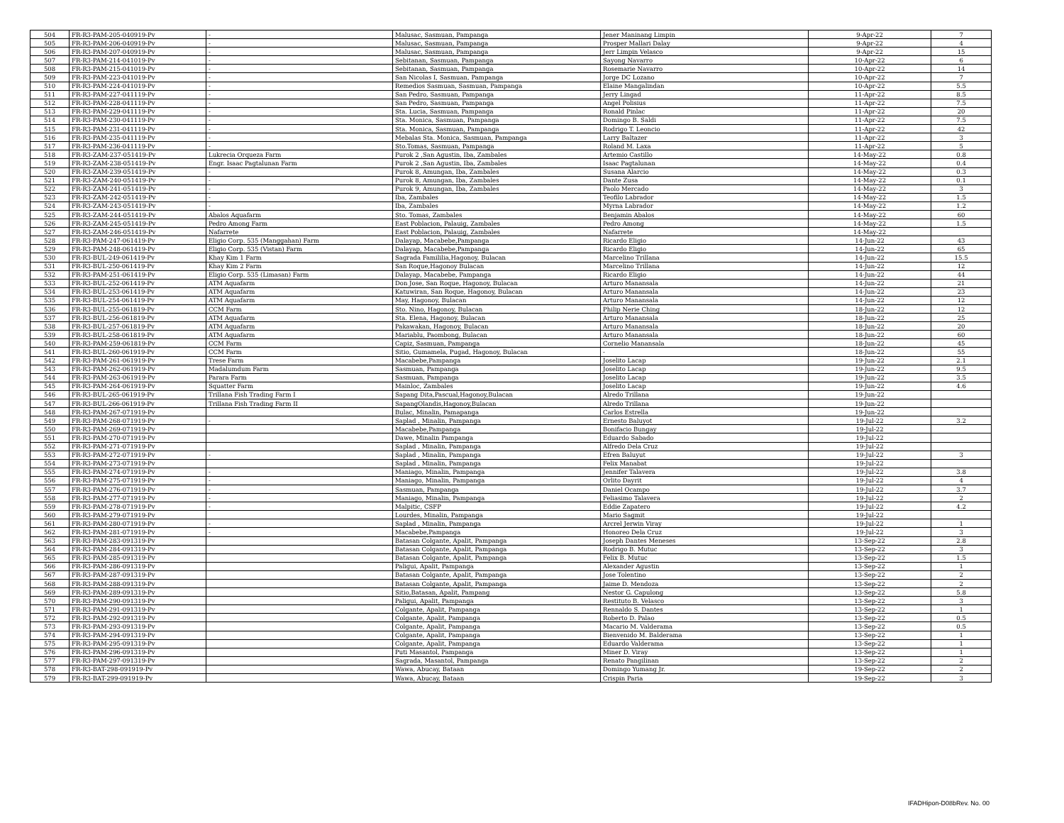| 504 | FR-R3-PAM-205-040919-Pv | - | Malusac, Sasmuan, Pampanga | Jener Maninang Limpin | 9-Apr-22 | 7 |
| 505 | FR-R3-PAM-206-040919-Pv | - | Malusac, Sasmuan, Pampanga | Prosper Mallari Dalay | 9-Apr-22 | 4 |
| 506 | FR-R3-PAM-207-040919-Pv | - | Malusac, Sasmuan, Pampanga | Jerr Limpin Velasco | 9-Apr-22 | 15 |
| 507 | FR-R3-PAM-214-041019-Pv | - | Sebitanan, Sasmuan, Pampanga | Sayong Navarro | 10-Apr-22 | 6 |
| 508 | FR-R3-PAM-215-041019-Pv | - | Sebitanan, Sasmuan, Pampanga | Rosemarie Navarro | 10-Apr-22 | 14 |
| 509 | FR-R3-PAM-223-041019-Pv | - | San Nicolas I, Sasmuan, Pampanga | Jorge DC Lozano | 10-Apr-22 | 7 |
| 510 | FR-R3-PAM-224-041019-Pv | - | Remedios Sasmuan, Sasmuan, Pampanga | Elaine Mangalindan | 10-Apr-22 | 5.5 |
| 511 | FR-R3-PAM-227-041119-Pv | - | San Pedro, Sasmuan, Pampanga | Jerry Lingad | 11-Apr-22 | 8.5 |
| 512 | FR-R3-PAM-228-041119-Pv | - | San Pedro, Sasmuan, Pampanga | Angel Polisius | 11-Apr-22 | 7.5 |
| 513 | FR-R3-PAM-229-041119-Pv | - | Sta. Lucia, Sasmuan, Pampanga | Ronald Pinlac | 11-Apr-22 | 20 |
| 514 | FR-R3-PAM-230-041119-Pv | - | Sta. Monica, Sasmuan, Pampanga | Domingo B. Saldi | 11-Apr-22 | 7.5 |
| 515 | FR-R3-PAM-231-041119-Pv | - | Sta. Monica, Sasmuan, Pampanga | Rodrigo T. Leoncio | 11-Apr-22 | 42 |
| 516 | FR-R3-PAM-235-041119-Pv | - | Mebalas Sta. Monica, Sasmuan, Pampanga | Larry Baltazer | 11-Apr-22 | 3 |
| 517 | FR-R3-PAM-236-041119-Pv | - | Sto.Tomas, Sasmuan, Pampanga | Roland M. Laxa | 11-Apr-22 | 5 |
| 518 | FR-R3-ZAM-237-051419-Pv | Lukrecia Orqueza Farm | Purok 2 ,San Agustin, Iba, Zambales | Artemio Castillo | 14-May-22 | 0.8 |
| 519 | FR-R3-ZAM-238-051419-Pv | Engr. Isaac Pagtalunan Farm | Purok 2 ,San Agustin, Iba, Zambales | Isaac Pagtalunan | 14-May-22 | 0.4 |
| 520 | FR-R3-ZAM-239-051419-Pv | - | Purok 8, Amungan, Iba, Zambales | Susana Alarcio | 14-May-22 | 0.3 |
| 521 | FR-R3-ZAM-240-051419-Pv | - | Purok 8, Amungan, Iba, Zambales | Dante Zusa | 14-May-22 | 0.1 |
| 522 | FR-R3-ZAM-241-051419-Pv | - | Purok 9, Amungan, Iba, Zambales | Paolo Mercado | 14-May-22 | 3 |
| 523 | FR-R3-ZAM-242-051419-Pv | - | Iba, Zambales | Teofilo Labrador | 14-May-22 | 1.5 |
| 524 | FR-R3-ZAM-243-051419-Pv | - | Iba, Zambales | Myrna Labrador | 14-May-22 | 1.2 |
| 525 | FR-R3-ZAM-244-051419-Pv | Abalos Aquafarm | Sto. Tomas, Zambales | Benjamin Abalos | 14-May-22 | 60 |
| 526 | FR-R3-ZAM-245-051419-Pv | Pedro Among Farm | East Poblacion, Palauig, Zambales | Pedro Among | 14-May-22 | 1.5 |
| 527 | FR-R3-ZAM-246-051419-Pv | Nafarrete | East Poblacion, Palauig, Zambales | Nafarrete | 14-May-22 | |
| 528 | FR-R3-PAM-247-061419-Pv | Eligio Corp. 535 (Manggahan) Farm | Dalayap, Macabebe,Pampanga | Ricardo Eligio | 14-Jun-22 | 43 |
| 529 | FR-R3-PAM-248-061419-Pv | Eligio Corp. 535 (Vistan) Farm | Dalayap, Macabebe,Pampanga | Ricardo Eligio | 14-Jun-22 | 65 |
| 530 | FR-R3-BUL-249-061419-Pv | Khay Kim 1 Farm | Sagrada Famililia,Hagonoy, Bulacan | Marcelino Trillana | 14-Jun-22 | 15.5 |
| 531 | FR-R3-BUL-250-061419-Pv | Khay Kim 2 Farm | San Roque,Hagonoy Bulacan | Marcelino Trillana | 14-Jun-22 | 12 |
| 532 | FR-R3-PAM-251-061419-Pv | Eligio Corp. 535 (Limasan) Farm | Dalayap, Macabebe, Pampanga | Ricardo Eligio | 14-Jun-22 | 44 |
| 533 | FR-R3-BUL-252-061419-Pv | ATM Aquafarm | Don Jose, San Roque, Hagonoy, Bulacan | Arturo Manansala | 14-Jun-22 | 21 |
| 534 | FR-R3-BUL-253-061419-Pv | ATM Aquafarm | Katuwiran, San Roque, Hagonoy, Bulacan | Arturo Manansala | 14-Jun-22 | 23 |
| 535 | FR-R3-BUL-254-061419-Pv | ATM Aquafarm | May, Hagonoy, Bulacan | Arturo Manansala | 14-Jun-22 | 12 |
| 536 | FR-R3-BUL-255-061819-Pv | CCM Farm | Sto. Nino, Hagonoy, Bulacan | Philip Nerie Ching | 18-Jun-22 | 12 |
| 537 | FR-R3-BUL-256-061819-Pv | ATM Aquafarm | Sta. Elena, Hagonoy, Bulacan | Arturo Manansala | 18-Jun-22 | 25 |
| 538 | FR-R3-BUL-257-061819-Pv | ATM Aquafarm | Pakawakan, Hagonoy, Bulacan | Arturo Manansala | 18-Jun-22 | 20 |
| 539 | FR-R3-BUL-258-061819-Pv | ATM Aquafarm | Mariablu, Paombong, Bulacan | Arturo Manansala | 18-Jun-22 | 60 |
| 540 | FR-R3-PAM-259-061819-Pv | CCM Farm | Capiz, Sasmuan, Pampanga | Cornelio Manansala | 18-Jun-22 | 45 |
| 541 | FR-R3-BUL-260-061919-Pv | CCM Farm | Sitio, Gumamela, Pugad, Hagonoy, Bulacan | - | 18-Jun-22 | 55 |
| 542 | FR-R3-PAM-261-061919-Pv | Trese Farm | Macabebe,Pampanga | Joselito Lacap | 19-Jun-22 | 2.1 |
| 543 | FR-R3-PAM-262-061919-Pv | Madalumdum Farm | Sasmuan, Pampanga | Joselito Lacap | 19-Jun-22 | 9.5 |
| 544 | FR-R3-PAM-263-061919-Pv | Parara Farm | Sasmuan, Pampanga | Joselito Lacap | 19-Jun-22 | 3.5 |
| 545 | FR-R3-PAM-264-061919-Pv | Squatter Farm | Mainloc, Zambales | Joselito Lacap | 19-Jun-22 | 4.6 |
| 546 | FR-R3-BUL-265-061919-Pv | Trillana Fish Trading Farm I | Sapang Dita,Pascual,Hagonoy,Bulacan | Alredo Trillana | 19-Jun-22 | |
| 547 | FR-R3-BUL-266-061919-Pv | Trillana Fish Trading Farm II | SapangOlandis,Hagonoy,Bulacan | Alredo Trillana | 19-Jun-22 | |
| 548 | FR-R3-PAM-267-071919-Pv | | Bulac, Minalin, Pamapanga | Carlos Estrella | 19-Jun-22 | |
| 549 | FR-R3-PAM-268-071919-Pv | - | Saplad , Minalin, Pampanga | Ernesto Baluyot | 19-Jul-22 | 3.2 |
| 550 | FR-R3-PAM-269-071919-Pv | | Macabebe,Pampanga | Bonifacio Bungay | 19-Jul-22 | |
| 551 | FR-R3-PAM-270-071919-Pv | | Dawe, Minalin Pampanga | Eduardo Sabado | 19-Jul-22 | |
| 552 | FR-R3-PAM-271-071919-Pv | | Saplad , Minalin, Pampanga | Alfredo Dela Cruz | 19-Jul-22 | |
| 553 | FR-R3-PAM-272-071919-Pv | - | Saplad , Minalin, Pampanga | Efren Baluyut | 19-Jul-22 | 3 |
| 554 | FR-R3-PAM-273-071919-Pv | | Saplad , Minalin, Pampanga | Felix Manabat | 19-Jul-22 | |
| 555 | FR-R3-PAM-274-071919-Pv | - | Maniago, Minalin, Pampanga | Jennifer Talavera | 19-Jul-22 | 3.8 |
| 556 | FR-R3-PAM-275-071919-Pv | - | Maniago, Minalin, Pampanga | Orlito Dayrit | 19-Jul-22 | 4 |
| 557 | FR-R3-PAM-276-071919-Pv | - | Sasmuan, Pampanga | Daniel Ocampo | 19-Jul-22 | 3.7 |
| 558 | FR-R3-PAM-277-071919-Pv | - | Maniago, Minalin, Pampanga | Feliasimo Talavera | 19-Jul-22 | 2 |
| 559 | FR-R3-PAM-278-071919-Pv | - | Malpitic, CSFP | Eddie Zapatero | 19-Jul-22 | 4.2 |
| 560 | FR-R3-PAM-279-071919-Pv | | Lourdes, Minalin, Pampanga | Mario Sagmit | 19-Jul-22 | |
| 561 | FR-R3-PAM-280-071919-Pv | - | Saplad , Minalin, Pampanga | Arcrel Jerwin Viray | 19-Jul-22 | 1 |
| 562 | FR-R3-PAM-281-071919-Pv | - | Macabebe,Pampanga | Honoreo Dela Cruz | 19-Jul-22 | 3 |
| 563 | FR-R3-PAM-283-091319-Pv | | Batasan Colgante, Apalit, Pampanga | Joseph Dantes Meneses | 13-Sep-22 | 2.8 |
| 564 | FR-R3-PAM-284-091319-Pv | | Batasan Colgante, Apalit, Pampanga | Rodrigo B. Mutuc | 13-Sep-22 | 3 |
| 565 | FR-R3-PAM-285-091319-Pv | | Batasan Colgante, Apalit, Pampanga | Felix B. Mutuc | 13-Sep-22 | 1.5 |
| 566 | FR-R3-PAM-286-091319-Pv | | Paligui, Apalit, Pampanga | Alexander Agustin | 13-Sep-22 | 1 |
| 567 | FR-R3-PAM-287-091319-Pv | | Batasan Colgante, Apalit, Pampanga | Jose Tolentino | 13-Sep-22 | 2 |
| 568 | FR-R3-PAM-288-091319-Pv | | Batasan Colgante, Apalit, Pampanga | Jaime D. Mendoza | 13-Sep-22 | 2 |
| 569 | FR-R3-PAM-289-091319-Pv | | Sitio,Batasan, Apalit, Pampang | Nestor G. Capulong | 13-Sep-22 | 5.8 |
| 570 | FR-R3-PAM-290-091319-Pv | | Paligui, Apalit, Pampanga | Restituto B. Velasco | 13-Sep-22 | 3 |
| 571 | FR-R3-PAM-291-091319-Pv | | Colgante, Apalit, Pampanga | Rennaldo S. Dantes | 13-Sep-22 | 1 |
| 572 | FR-R3-PAM-292-091319-Pv | | Colgante, Apalit, Pampanga | Roberto D. Palao | 13-Sep-22 | 0.5 |
| 573 | FR-R3-PAM-293-091319-Pv | | Colgante, Apalit, Pampanga | Macario M. Valderama | 13-Sep-22 | 0.5 |
| 574 | FR-R3-PAM-294-091319-Pv | | Colgante, Apalit, Pampanga | Bienvenido M. Balderama | 13-Sep-22 | 1 |
| 575 | FR-R3-PAM-295-091319-Pv | | Colgante, Apalit, Pampanga | Eduardo Valderama | 13-Sep-22 | 1 |
| 576 | FR-R3-PAM-296-091319-Pv | | Puti Masantol, Pampanga | Miner D. Viray | 13-Sep-22 | 1 |
| 577 | FR-R3-PAM-297-091319-Pv | | Sagrada, Masantol, Pampanga | Renato Pangilinan | 13-Sep-22 | 2 |
| 578 | FR-R3-BAT-298-091919-Pv | | Wawa, Abucay, Bataan | Domingo Yumang Jr. | 19-Sep-22 | 2 |
| 579 | FR-R3-BAT-299-091919-Pv | | Wawa, Abucay, Bataan | Crispin Paria | 19-Sep-22 | 3 |
IFADHipon-D08bRev. No. 00